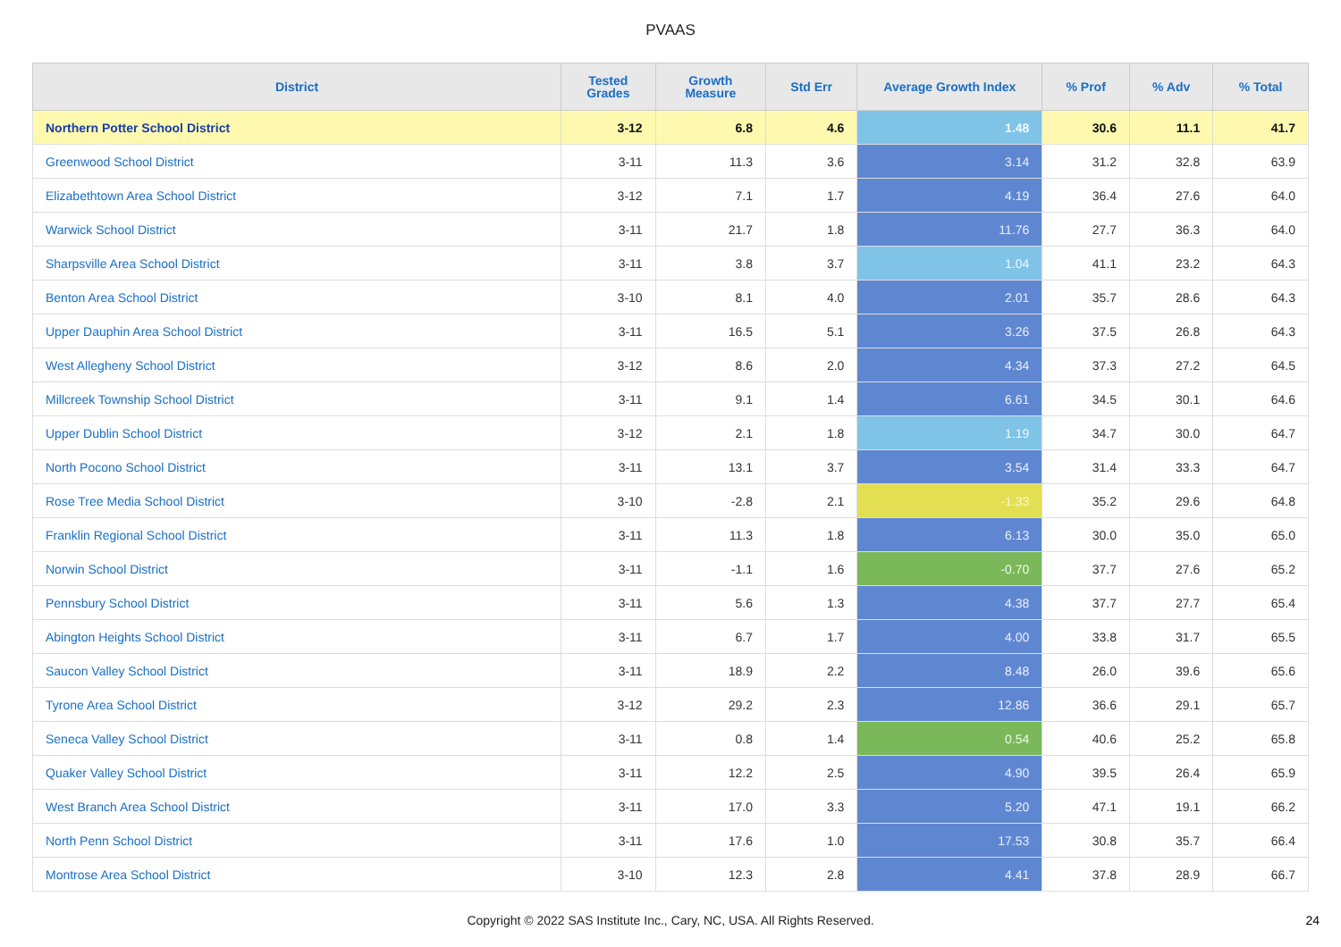PVAAS
| District | Tested Grades | Growth Measure | Std Err | Average Growth Index | % Prof | % Adv | % Total |
| --- | --- | --- | --- | --- | --- | --- | --- |
| Northern Potter School District | 3-12 | 6.8 | 4.6 | 1.48 | 30.6 | 11.1 | 41.7 |
| Greenwood School District | 3-11 | 11.3 | 3.6 | 3.14 | 31.2 | 32.8 | 63.9 |
| Elizabethtown Area School District | 3-12 | 7.1 | 1.7 | 4.19 | 36.4 | 27.6 | 64.0 |
| Warwick School District | 3-11 | 21.7 | 1.8 | 11.76 | 27.7 | 36.3 | 64.0 |
| Sharpsville Area School District | 3-11 | 3.8 | 3.7 | 1.04 | 41.1 | 23.2 | 64.3 |
| Benton Area School District | 3-10 | 8.1 | 4.0 | 2.01 | 35.7 | 28.6 | 64.3 |
| Upper Dauphin Area School District | 3-11 | 16.5 | 5.1 | 3.26 | 37.5 | 26.8 | 64.3 |
| West Allegheny School District | 3-12 | 8.6 | 2.0 | 4.34 | 37.3 | 27.2 | 64.5 |
| Millcreek Township School District | 3-11 | 9.1 | 1.4 | 6.61 | 34.5 | 30.1 | 64.6 |
| Upper Dublin School District | 3-12 | 2.1 | 1.8 | 1.19 | 34.7 | 30.0 | 64.7 |
| North Pocono School District | 3-11 | 13.1 | 3.7 | 3.54 | 31.4 | 33.3 | 64.7 |
| Rose Tree Media School District | 3-10 | -2.8 | 2.1 | -1.33 | 35.2 | 29.6 | 64.8 |
| Franklin Regional School District | 3-11 | 11.3 | 1.8 | 6.13 | 30.0 | 35.0 | 65.0 |
| Norwin School District | 3-11 | -1.1 | 1.6 | -0.70 | 37.7 | 27.6 | 65.2 |
| Pennsbury School District | 3-11 | 5.6 | 1.3 | 4.38 | 37.7 | 27.7 | 65.4 |
| Abington Heights School District | 3-11 | 6.7 | 1.7 | 4.00 | 33.8 | 31.7 | 65.5 |
| Saucon Valley School District | 3-11 | 18.9 | 2.2 | 8.48 | 26.0 | 39.6 | 65.6 |
| Tyrone Area School District | 3-12 | 29.2 | 2.3 | 12.86 | 36.6 | 29.1 | 65.7 |
| Seneca Valley School District | 3-11 | 0.8 | 1.4 | 0.54 | 40.6 | 25.2 | 65.8 |
| Quaker Valley School District | 3-11 | 12.2 | 2.5 | 4.90 | 39.5 | 26.4 | 65.9 |
| West Branch Area School District | 3-11 | 17.0 | 3.3 | 5.20 | 47.1 | 19.1 | 66.2 |
| North Penn School District | 3-11 | 17.6 | 1.0 | 17.53 | 30.8 | 35.7 | 66.4 |
| Montrose Area School District | 3-10 | 12.3 | 2.8 | 4.41 | 37.8 | 28.9 | 66.7 |
Copyright © 2022 SAS Institute Inc., Cary, NC, USA. All Rights Reserved. 24